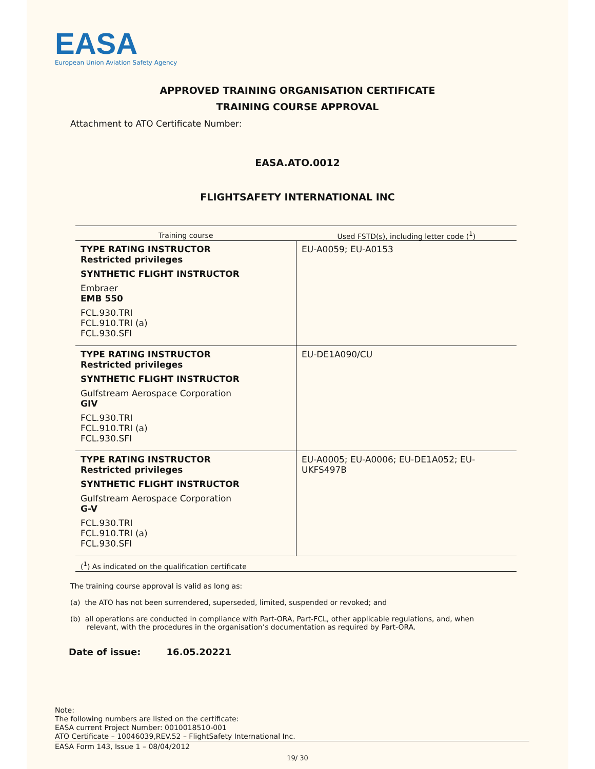EASA
European Union Aviation Safety Agency
APPROVED TRAINING ORGANISATION CERTIFICATE
TRAINING COURSE APPROVAL
Attachment to ATO Certificate Number:
EASA.ATO.0012
FLIGHTSAFETY INTERNATIONAL INC
| Training course | Used FSTD(s), including letter code (<sup>1</sup>) |
| --- | --- |
| TYPE RATING INSTRUCTOR Restricted privileges SYNTHETIC FLIGHT INSTRUCTOR Embraer EMB 550 FCL.930.TRI FCL.910.TRI (a) FCL.930.SFI | EU-A0059; EU-A0153 |
| TYPE RATING INSTRUCTOR Restricted privileges SYNTHETIC FLIGHT INSTRUCTOR Gulfstream Aerospace Corporation GIV FCL.930.TRI FCL.910.TRI (a) FCL.930.SFI | EU-DE1A090/CU |
| TYPE RATING INSTRUCTOR Restricted privileges SYNTHETIC FLIGHT INSTRUCTOR Gulfstream Aerospace Corporation G-V FCL.930.TRI FCL.910.TRI (a) FCL.930.SFI | EU-A0005; EU-A0006; EU-DE1A052; EU-UKFS497B |
(<sup>1</sup>) As indicated on the qualification certificate
The training course approval is valid as long as:
(a) the ATO has not been surrendered, superseded, limited, suspended or revoked; and
(b) all operations are conducted in compliance with Part-ORA, Part-FCL, other applicable regulations, and, when relevant, with the procedures in the organisation’s documentation as required by Part-ORA.
Date of issue: 16.05.20221
Note:
The following numbers are listed on the certificate:
EASA current Project Number: 0010018510-001
ATO Certificate – 10046039,REV.52 – FlightSafety International Inc.
EASA Form 143, Issue 1 – 08/04/2012
19/ 30